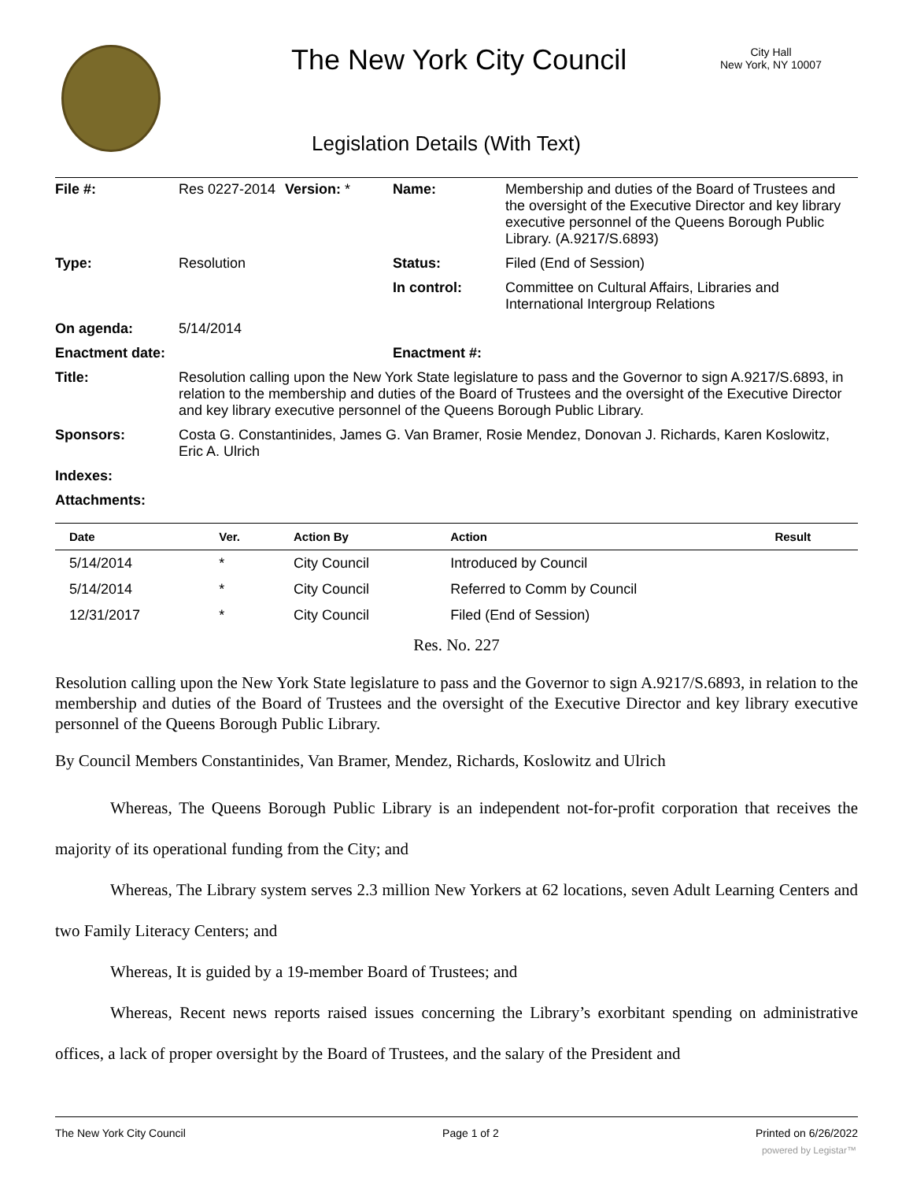The New York City Council
City Hall
New York, NY 10007
Legislation Details (With Text)
| File #: | Res 0227-2014 | Version: * | Name: | Membership and duties of the Board of Trustees and the oversight of the Executive Director and key library executive personnel of the Queens Borough Public Library. (A.9217/S.6893) |
| Type: | Resolution | | Status: | Filed (End of Session) |
| | | | In control: | Committee on Cultural Affairs, Libraries and International Intergroup Relations |
| On agenda: | 5/14/2014 | | | |
| Enactment date: | | | Enactment #: | |
| Title: | Resolution calling upon the New York State legislature to pass and the Governor to sign A.9217/S.6893, in relation to the membership and duties of the Board of Trustees and the oversight of the Executive Director and key library executive personnel of the Queens Borough Public Library. | | | |
| Sponsors: | Costa G. Constantinides, James G. Van Bramer, Rosie Mendez, Donovan J. Richards, Karen Koslowitz, Eric A. Ulrich | | | |
| Indexes: | | | | |
| Attachments: | | | | |
| Date | Ver. | Action By | Action | Result |
| --- | --- | --- | --- | --- |
| 5/14/2014 | * | City Council | Introduced by Council | |
| 5/14/2014 | * | City Council | Referred to Comm by Council | |
| 12/31/2017 | * | City Council | Filed (End of Session) | |
Res. No. 227
Resolution calling upon the New York State legislature to pass and the Governor to sign A.9217/S.6893, in relation to the membership and duties of the Board of Trustees and the oversight of the Executive Director and key library executive personnel of the Queens Borough Public Library.
By Council Members Constantinides, Van Bramer, Mendez, Richards, Koslowitz and Ulrich
Whereas, The Queens Borough Public Library is an independent not-for-profit corporation that receives the majority of its operational funding from the City; and
Whereas, The Library system serves 2.3 million New Yorkers at 62 locations, seven Adult Learning Centers and two Family Literacy Centers; and
Whereas, It is guided by a 19-member Board of Trustees; and
Whereas, Recent news reports raised issues concerning the Library’s exorbitant spending on administrative offices, a lack of proper oversight by the Board of Trustees, and the salary of the President and
The New York City Council Page 1 of 2 Printed on 6/26/2022
powered by Legistar™